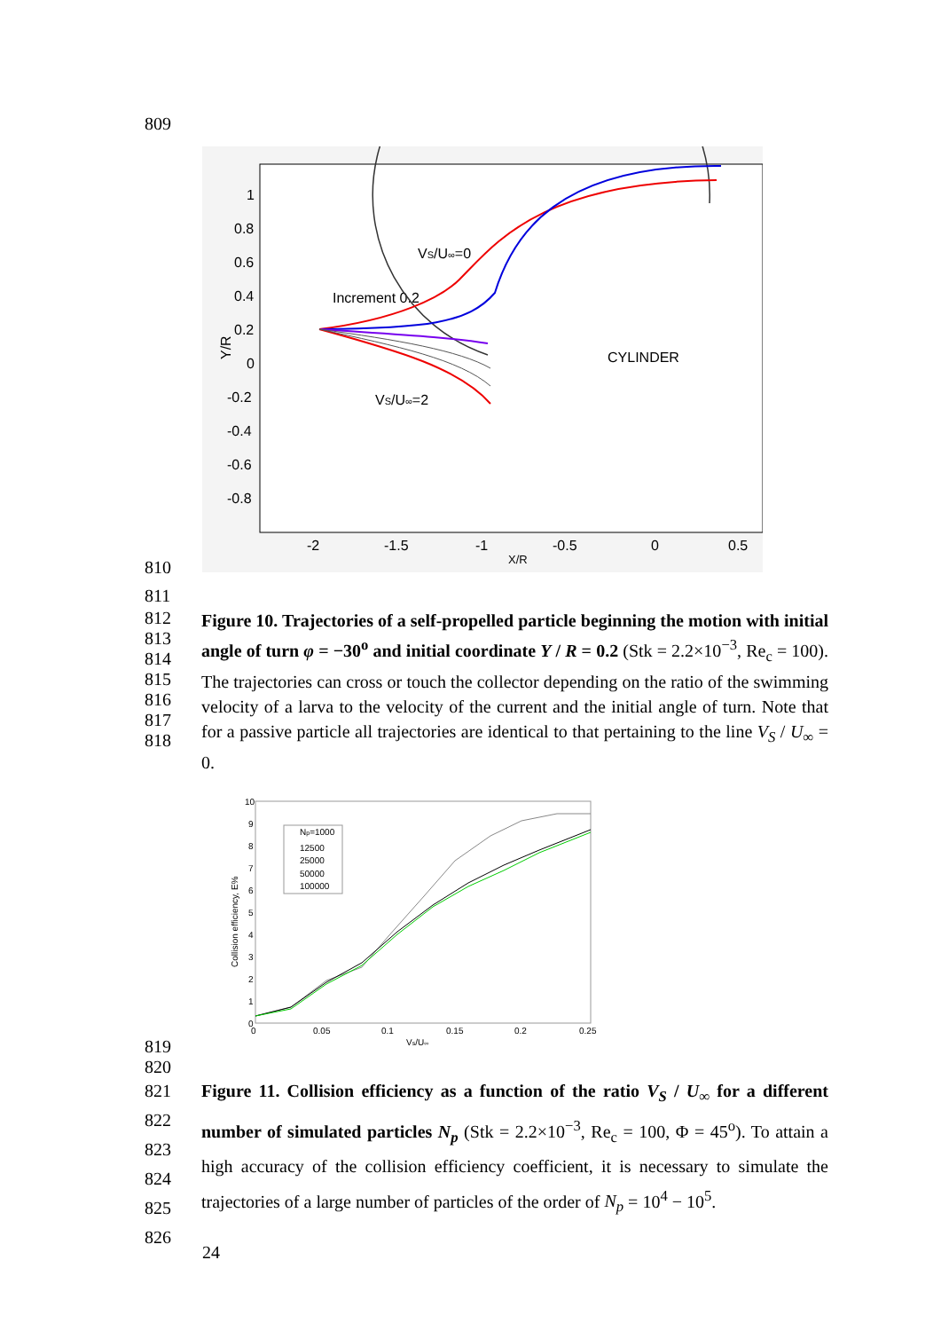809
1
0.8
0.6
0.4
0.2
0
-0.2
-0.4
-0.6
-0.8
-2
-1.5
-1
-0.5
0
0.5
X/R
Y/R
Increment 0.2
VS/U∞=0
VS/U∞=2
CYLINDER
810
811
812
813
814
815
816
817
818
Figure 10. Trajectories of a self-propelled particle beginning the motion with initial angle of turn φ = −30<sup>o</sup> and initial coordinate Y / R = 0.2 (Stk = 2.2×10<sup>−3</sup>, Re<sub>c</sub> = 100). The trajectories can cross or touch the collector depending on the ratio of the swimming velocity of a larva to the velocity of the current and the initial angle of turn. Note that for a passive particle all trajectories are identical to that pertaining to the line V<sub>S</sub> / U<sub>∞</sub> = 0.
10
9
8
7
6
5
4
3
2
1
0
0
0.05
0.1
0.15
0.2
0.25
Vs/U∞
Collision efficiency, E%
Np=1000
12500
25000
50000
100000
819
820
821
822
823
824
825
826
Figure 11. Collision efficiency as a function of the ratio V<sub>S</sub> / U<sub>∞</sub> for a different number of simulated particles N<sub>p</sub> (Stk = 2.2×10<sup>−3</sup>, Re<sub>c</sub> = 100, Φ = 45<sup>o</sup>). To attain a high accuracy of the collision efficiency coefficient, it is necessary to simulate the trajectories of a large number of particles of the order of N<sub>p</sub> = 10<sup>4</sup> − 10<sup>5</sup>.
24